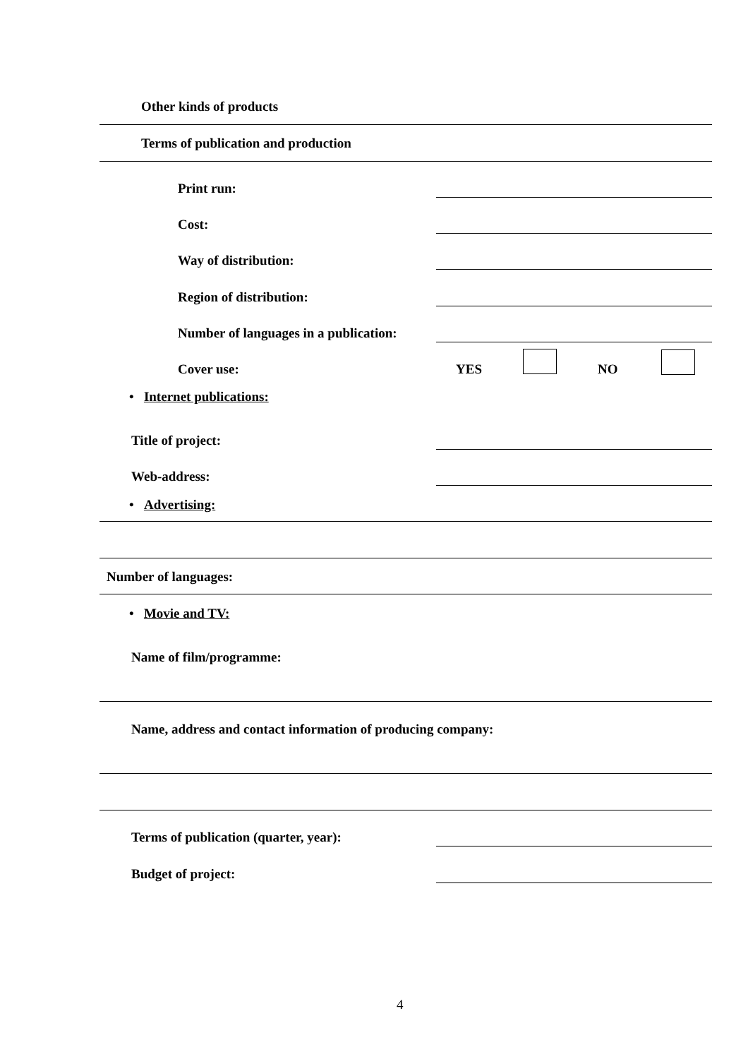Other kinds of products
Terms of publication and production
Print run:
Cost:
Way of distribution:
Region of distribution:
Number of languages in a publication:
Cover use: YES NO
• Internet publications:
Title of project:
Web-address:
• Advertising:
Number of languages:
• Movie and TV:
Name of film/programme:
Name, address and contact information of producing company:
Terms of publication (quarter, year):
Budget of project:
4